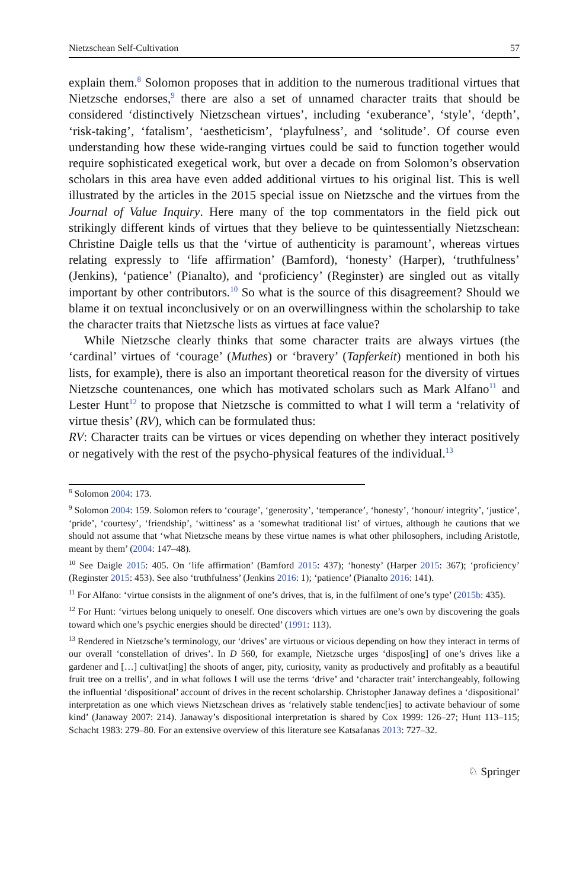Nietzschean Self-Cultivation 57
explain them.<sup>8</sup> Solomon proposes that in addition to the numerous traditional virtues that Nietzsche endorses,<sup>9</sup> there are also a set of unnamed character traits that should be considered ‘distinctively Nietzschean virtues’, including ‘exuberance’, ‘style’, ‘depth’, ‘risk-taking’, ‘fatalism’, ‘aestheticism’, ‘playfulness’, and ‘solitude’. Of course even understanding how these wide-ranging virtues could be said to function together would require sophisticated exegetical work, but over a decade on from Solomon’s observation scholars in this area have even added additional virtues to his original list. This is well illustrated by the articles in the 2015 special issue on Nietzsche and the virtues from the Journal of Value Inquiry. Here many of the top commentators in the field pick out strikingly different kinds of virtues that they believe to be quintessentially Nietzschean: Christine Daigle tells us that the ‘virtue of authenticity is paramount’, whereas virtues relating expressly to ‘life affirmation’ (Bamford), ‘honesty’ (Harper), ‘truthfulness’ (Jenkins), ‘patience’ (Pianalto), and ‘proficiency’ (Reginster) are singled out as vitally important by other contributors.<sup>10</sup> So what is the source of this disagreement? Should we blame it on textual inconclusively or on an overwillingness within the scholarship to take the character traits that Nietzsche lists as virtues at face value?
While Nietzsche clearly thinks that some character traits are always virtues (the ‘cardinal’ virtues of ‘courage’ (Muthes) or ‘bravery’ (Tapferkeit) mentioned in both his lists, for example), there is also an important theoretical reason for the diversity of virtues Nietzsche countenances, one which has motivated scholars such as Mark Alfano<sup>11</sup> and Lester Hunt<sup>12</sup> to propose that Nietzsche is committed to what I will term a ‘relativity of virtue thesis’ (RV), which can be formulated thus:
RV: Character traits can be virtues or vices depending on whether they interact positively or negatively with the rest of the psycho-physical features of the individual.<sup>13</sup>
<sup>8</sup> Solomon 2004: 173.
<sup>9</sup> Solomon 2004: 159. Solomon refers to ‘courage’, ‘generosity’, ‘temperance’, ‘honesty’, ‘honour/ integrity’, ‘justice’, ‘pride’, ‘courtesy’, ‘friendship’, ‘wittiness’ as a ‘somewhat traditional list’ of virtues, although he cautions that we should not assume that ‘what Nietzsche means by these virtue names is what other philosophers, including Aristotle, meant by them’ (2004: 147–48).
<sup>10</sup> See Daigle 2015: 405. On ‘life affirmation’ (Bamford 2015: 437); ‘honesty’ (Harper 2015: 367); ‘proficiency’ (Reginster 2015: 453). See also ‘truthfulness’ (Jenkins 2016: 1); ‘patience’ (Pianalto 2016: 141).
<sup>11</sup> For Alfano: ‘virtue consists in the alignment of one’s drives, that is, in the fulfilment of one’s type’ (2015b: 435).
<sup>12</sup> For Hunt: ‘virtues belong uniquely to oneself. One discovers which virtues are one’s own by discovering the goals toward which one’s psychic energies should be directed’ (1991: 113).
<sup>13</sup> Rendered in Nietzsche’s terminology, our ‘drives’ are virtuous or vicious depending on how they interact in terms of our overall ‘constellation of drives’. In D 560, for example, Nietzsche urges ‘dispos[ing] of one’s drives like a gardener and […] cultivat[ing] the shoots of anger, pity, curiosity, vanity as productively and profitably as a beautiful fruit tree on a trellis’, and in what follows I will use the terms ‘drive’ and ‘character trait’ interchangeably, following the influential ‘dispositional’ account of drives in the recent scholarship. Christopher Janaway defines a ‘dispositional’ interpretation as one which views Nietzschean drives as ‘relatively stable tendenc[ies] to activate behaviour of some kind’ (Janaway 2007: 214). Janaway’s dispositional interpretation is shared by Cox 1999: 126–27; Hunt 113–115; Schacht 1983: 279–80. For an extensive overview of this literature see Katsafanas 2013: 727–32.
♘ Springer